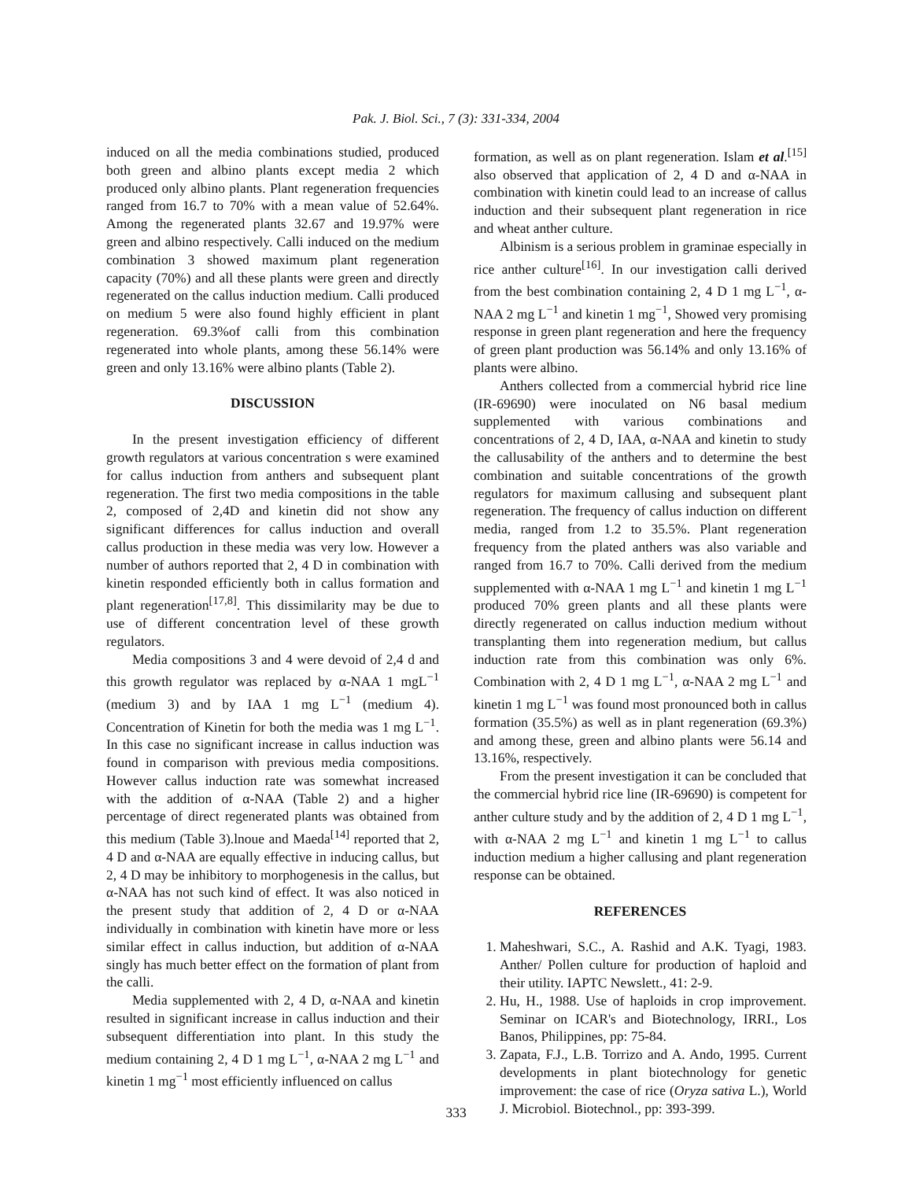Pak. J. Biol. Sci., 7 (3): 331-334, 2004
induced on all the media combinations studied, produced both green and albino plants except media 2 which produced only albino plants. Plant regeneration frequencies ranged from 16.7 to 70% with a mean value of 52.64%. Among the regenerated plants 32.67 and 19.97% were green and albino respectively. Calli induced on the medium combination 3 showed maximum plant regeneration capacity (70%) and all these plants were green and directly regenerated on the callus induction medium. Calli produced on medium 5 were also found highly efficient in plant regeneration. 69.3%of calli from this combination regenerated into whole plants, among these 56.14% were green and only 13.16% were albino plants (Table 2).
DISCUSSION
In the present investigation efficiency of different growth regulators at various concentration s were examined for callus induction from anthers and subsequent plant regeneration. The first two media compositions in the table 2, composed of 2,4D and kinetin did not show any significant differences for callus induction and overall callus production in these media was very low. However a number of authors reported that 2, 4 D in combination with kinetin responded efficiently both in callus formation and plant regeneration<sup>[17,8]</sup>. This dissimilarity may be due to use of different concentration level of these growth regulators.
Media compositions 3 and 4 were devoid of 2,4 d and this growth regulator was replaced by α-NAA 1 mgL<sup>−1</sup> (medium 3) and by IAA 1 mg L<sup>−1</sup> (medium 4). Concentration of Kinetin for both the media was 1 mg L<sup>−1</sup>. In this case no significant increase in callus induction was found in comparison with previous media compositions. However callus induction rate was somewhat increased with the addition of α-NAA (Table 2) and a higher percentage of direct regenerated plants was obtained from this medium (Table 3).lnoue and Maeda<sup>[14]</sup> reported that 2, 4 D and α-NAA are equally effective in inducing callus, but 2, 4 D may be inhibitory to morphogenesis in the callus, but α-NAA has not such kind of effect. It was also noticed in the present study that addition of 2, 4 D or α-NAA individually in combination with kinetin have more or less similar effect in callus induction, but addition of α-NAA singly has much better effect on the formation of plant from the calli.
Media supplemented with 2, 4 D, α-NAA and kinetin resulted in significant increase in callus induction and their subsequent differentiation into plant. In this study the medium containing 2, 4 D 1 mg L<sup>−1</sup>, α-NAA 2 mg L<sup>−1</sup> and kinetin 1 mg<sup>−1</sup> most efficiently influenced on callus
formation, as well as on plant regeneration. Islam et al.<sup>[15]</sup> also observed that application of 2, 4 D and α-NAA in combination with kinetin could lead to an increase of callus induction and their subsequent plant regeneration in rice and wheat anther culture.
Albinism is a serious problem in graminae especially in rice anther culture<sup>[16]</sup>. In our investigation calli derived from the best combination containing 2, 4 D 1 mg L<sup>−1</sup>, α-NAA 2 mg L<sup>−1</sup> and kinetin 1 mg<sup>−1</sup>, Showed very promising response in green plant regeneration and here the frequency of green plant production was 56.14% and only 13.16% of plants were albino.
Anthers collected from a commercial hybrid rice line (IR-69690) were inoculated on N6 basal medium supplemented with various combinations and concentrations of 2, 4 D, IAA, α-NAA and kinetin to study the callusability of the anthers and to determine the best combination and suitable concentrations of the growth regulators for maximum callusing and subsequent plant regeneration. The frequency of callus induction on different media, ranged from 1.2 to 35.5%. Plant regeneration frequency from the plated anthers was also variable and ranged from 16.7 to 70%. Calli derived from the medium supplemented with α-NAA 1 mg L<sup>−1</sup> and kinetin 1 mg L<sup>−1</sup> produced 70% green plants and all these plants were directly regenerated on callus induction medium without transplanting them into regeneration medium, but callus induction rate from this combination was only 6%. Combination with 2, 4 D 1 mg L<sup>−1</sup>, α-NAA 2 mg L<sup>−1</sup> and kinetin 1 mg L<sup>−1</sup> was found most pronounced both in callus formation (35.5%) as well as in plant regeneration (69.3%) and among these, green and albino plants were 56.14 and 13.16%, respectively.
From the present investigation it can be concluded that the commercial hybrid rice line (IR-69690) is competent for anther culture study and by the addition of 2, 4 D 1 mg L<sup>−1</sup>, with α-NAA 2 mg L<sup>−1</sup> and kinetin 1 mg L<sup>−1</sup> to callus induction medium a higher callusing and plant regeneration response can be obtained.
REFERENCES
1. Maheshwari, S.C., A. Rashid and A.K. Tyagi, 1983. Anther/ Pollen culture for production of haploid and their utility. IAPTC Newslett., 41: 2-9.
2. Hu, H., 1988. Use of haploids in crop improvement. Seminar on ICAR's and Biotechnology, IRRI., Los Banos, Philippines, pp: 75-84.
3. Zapata, F.J., L.B. Torrizo and A. Ando, 1995. Current developments in plant biotechnology for genetic improvement: the case of rice (Oryza sativa L.), World J. Microbiol. Biotechnol., pp: 393-399.
333